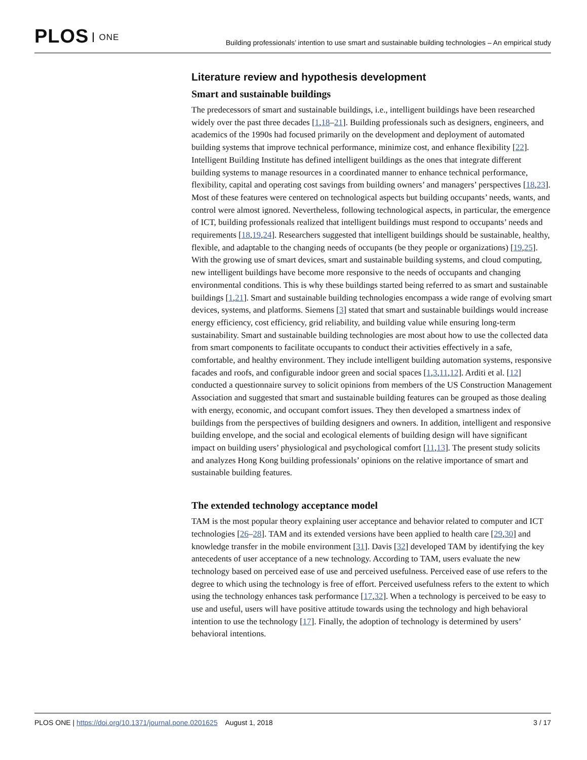PLOS ONE
Building professionals’ intention to use smart and sustainable building technologies – An empirical study
Literature review and hypothesis development
Smart and sustainable buildings
The predecessors of smart and sustainable buildings, i.e., intelligent buildings have been researched widely over the past three decades [1,18–21]. Building professionals such as designers, engineers, and academics of the 1990s had focused primarily on the development and deployment of automated building systems that improve technical performance, minimize cost, and enhance flexibility [22]. Intelligent Building Institute has defined intelligent buildings as the ones that integrate different building systems to manage resources in a coordinated manner to enhance technical performance, flexibility, capital and operating cost savings from building owners’ and managers’ perspectives [18,23]. Most of these features were centered on technological aspects but building occupants’ needs, wants, and control were almost ignored. Nevertheless, following technological aspects, in particular, the emergence of ICT, building professionals realized that intelligent buildings must respond to occupants’ needs and requirements [18,19,24]. Researchers suggested that intelligent buildings should be sustainable, healthy, flexible, and adaptable to the changing needs of occupants (be they people or organizations) [19,25]. With the growing use of smart devices, smart and sustainable building systems, and cloud computing, new intelligent buildings have become more responsive to the needs of occupants and changing environmental conditions. This is why these buildings started being referred to as smart and sustainable buildings [1,21]. Smart and sustainable building technologies encompass a wide range of evolving smart devices, systems, and platforms. Siemens [3] stated that smart and sustainable buildings would increase energy efficiency, cost efficiency, grid reliability, and building value while ensuring long-term sustainability. Smart and sustainable building technologies are most about how to use the collected data from smart components to facilitate occupants to conduct their activities effectively in a safe, comfortable, and healthy environment. They include intelligent building automation systems, responsive facades and roofs, and configurable indoor green and social spaces [1,3,11,12]. Arditi et al. [12] conducted a questionnaire survey to solicit opinions from members of the US Construction Management Association and suggested that smart and sustainable building features can be grouped as those dealing with energy, economic, and occupant comfort issues. They then developed a smartness index of buildings from the perspectives of building designers and owners. In addition, intelligent and responsive building envelope, and the social and ecological elements of building design will have significant impact on building users’ physiological and psychological comfort [11,13]. The present study solicits and analyzes Hong Kong building professionals’ opinions on the relative importance of smart and sustainable building features.
The extended technology acceptance model
TAM is the most popular theory explaining user acceptance and behavior related to computer and ICT technologies [26–28]. TAM and its extended versions have been applied to health care [29,30] and knowledge transfer in the mobile environment [31]. Davis [32] developed TAM by identifying the key antecedents of user acceptance of a new technology. According to TAM, users evaluate the new technology based on perceived ease of use and perceived usefulness. Perceived ease of use refers to the degree to which using the technology is free of effort. Perceived usefulness refers to the extent to which using the technology enhances task performance [17,32]. When a technology is perceived to be easy to use and useful, users will have positive attitude towards using the technology and high behavioral intention to use the technology [17]. Finally, the adoption of technology is determined by users’ behavioral intentions.
PLOS ONE | https://doi.org/10.1371/journal.pone.0201625 August 1, 2018
3 / 17